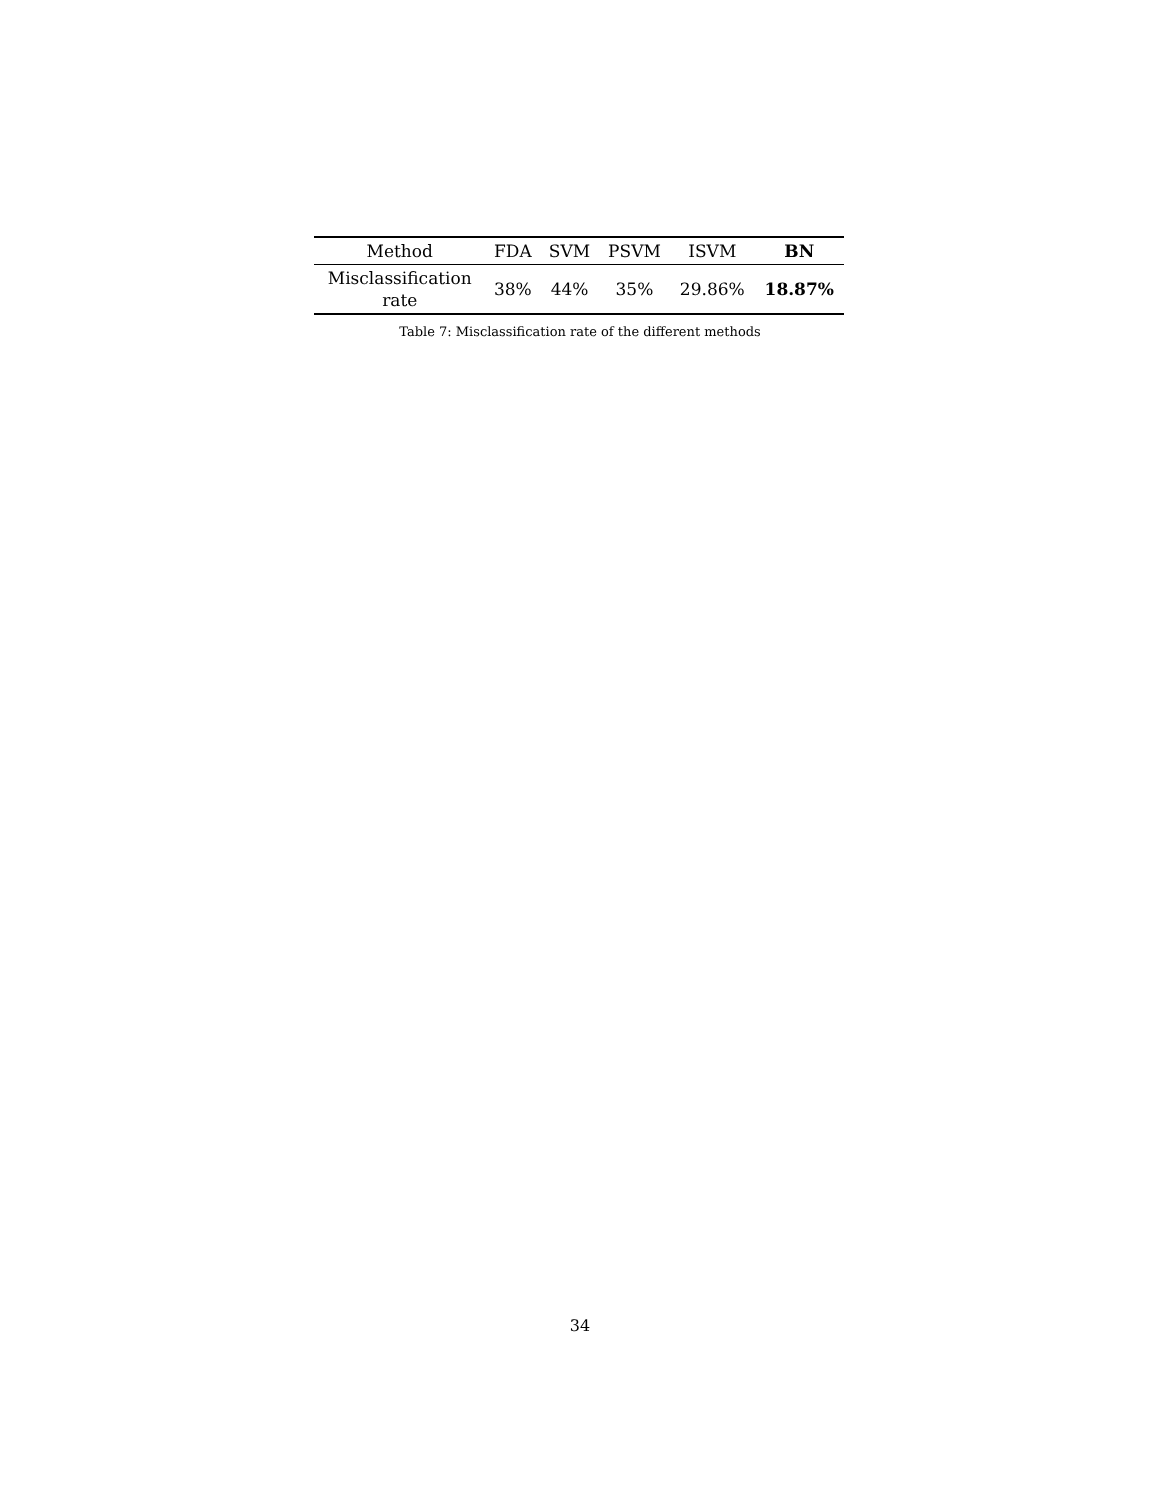| Method | FDA | SVM | PSVM | ISVM | BN |
| --- | --- | --- | --- | --- | --- |
| Misclassification rate | 38% | 44% | 35% | 29.86% | 18.87% |
Table 7: Misclassification rate of the different methods
34